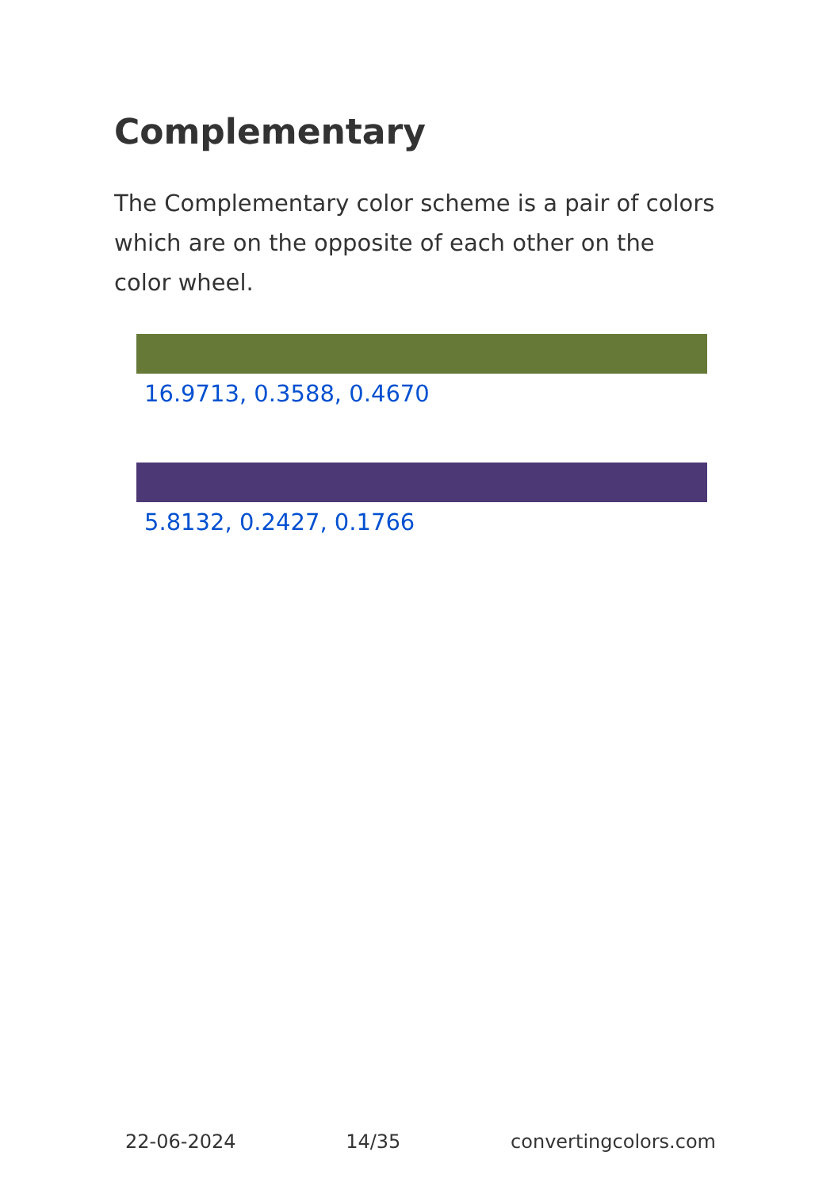Complementary
The Complementary color scheme is a pair of colors which are on the opposite of each other on the color wheel.
16.9713, 0.3588, 0.4670
5.8132, 0.2427, 0.1766
22-06-2024 14/35 convertingcolors.com